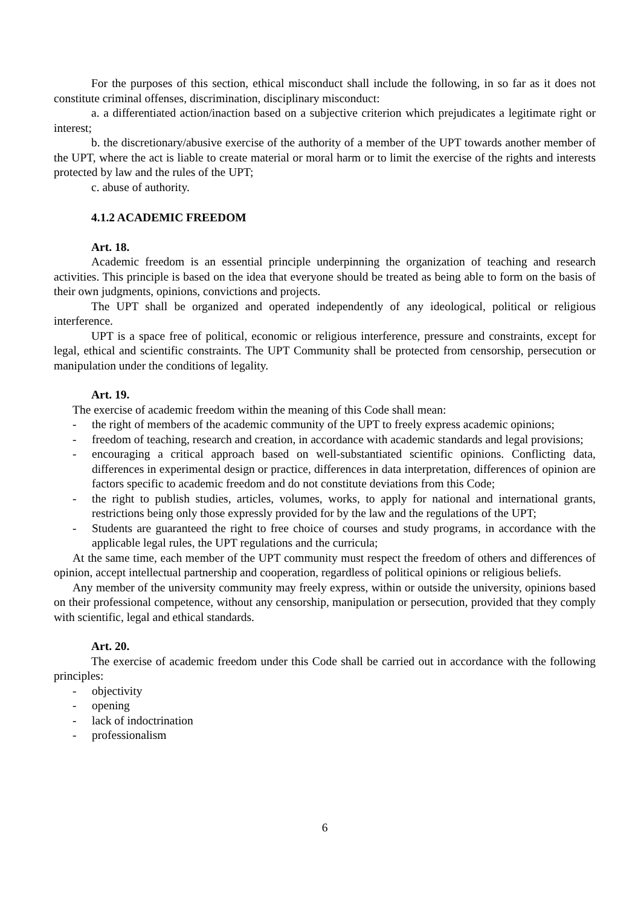For the purposes of this section, ethical misconduct shall include the following, in so far as it does not constitute criminal offenses, discrimination, disciplinary misconduct:
a. a differentiated action/inaction based on a subjective criterion which prejudicates a legitimate right or interest;
b. the discretionary/abusive exercise of the authority of a member of the UPT towards another member of the UPT, where the act is liable to create material or moral harm or to limit the exercise of the rights and interests protected by law and the rules of the UPT;
c. abuse of authority.
4.1.2 ACADEMIC FREEDOM
Art. 18.
Academic freedom is an essential principle underpinning the organization of teaching and research activities. This principle is based on the idea that everyone should be treated as being able to form on the basis of their own judgments, opinions, convictions and projects.
The UPT shall be organized and operated independently of any ideological, political or religious interference.
UPT is a space free of political, economic or religious interference, pressure and constraints, except for legal, ethical and scientific constraints. The UPT Community shall be protected from censorship, persecution or manipulation under the conditions of legality.
Art. 19.
The exercise of academic freedom within the meaning of this Code shall mean:
- the right of members of the academic community of the UPT to freely express academic opinions;
- freedom of teaching, research and creation, in accordance with academic standards and legal provisions;
- encouraging a critical approach based on well-substantiated scientific opinions. Conflicting data, differences in experimental design or practice, differences in data interpretation, differences of opinion are factors specific to academic freedom and do not constitute deviations from this Code;
- the right to publish studies, articles, volumes, works, to apply for national and international grants, restrictions being only those expressly provided for by the law and the regulations of the UPT;
- Students are guaranteed the right to free choice of courses and study programs, in accordance with the applicable legal rules, the UPT regulations and the curricula;
At the same time, each member of the UPT community must respect the freedom of others and differences of opinion, accept intellectual partnership and cooperation, regardless of political opinions or religious beliefs.
Any member of the university community may freely express, within or outside the university, opinions based on their professional competence, without any censorship, manipulation or persecution, provided that they comply with scientific, legal and ethical standards.
Art. 20.
The exercise of academic freedom under this Code shall be carried out in accordance with the following principles:
- objectivity
- opening
- lack of indoctrination
- professionalism
6